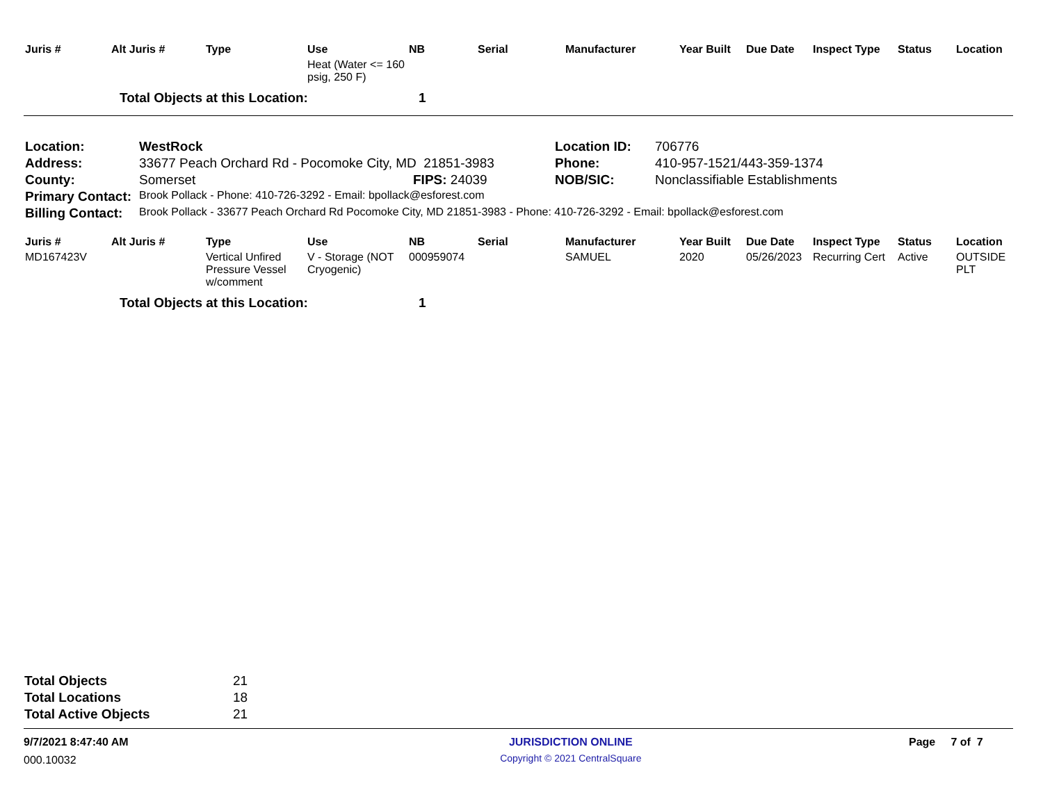| Juris # | Alt Juris # | Type | Use | NB | Serial | Manufacturer | Year Built | Due Date | Inspect Type | Status | Location |
| --- | --- | --- | --- | --- | --- | --- | --- | --- | --- | --- | --- |
| | | | Heat (Water <= 160 psig, 250 F) | | | | | | | | |
| | Total Objects at this Location: | | | 1 | | | | | | | |
| Location: | WestRock | | Location ID: | 706776 |
| Address: | 33677 Peach Orchard Rd - Pocomoke City, MD 21851-3983 | | Phone: | 410-957-1521/443-359-1374 |
| County: | Somerset | FIPS: 24039 | NOB/SIC: | Nonclassifiable Establishments |
| Primary Contact: | Brook Pollack - Phone: 410-726-3292 - Email: bpollack@esforest.com | | | |
| Billing Contact: | Brook Pollack - 33677 Peach Orchard Rd Pocomoke City, MD 21851-3983 - Phone: 410-726-3292 - Email: bpollack@esforest.com | | | |
| Juris # | Alt Juris # | Type | Use | NB | Serial | Manufacturer | Year Built | Due Date | Inspect Type | Status | Location |
| --- | --- | --- | --- | --- | --- | --- | --- | --- | --- | --- | --- |
| MD167423V | | Vertical Unfired Pressure Vessel w/comment | V - Storage (NOT Cryogenic) | 000959074 | | SAMUEL | 2020 | 05/26/2023 | Recurring Cert | Active | OUTSIDE PLT |
| | Total Objects at this Location: | | | 1 | | | | | | | |
| Total Objects | 21 |
| Total Locations | 18 |
| Total Active Objects | 21 |
9/7/2021 8:47:40 AM
000.10032
JURISDICTION ONLINE
Copyright © 2021 CentralSquare
Page 7 of 7